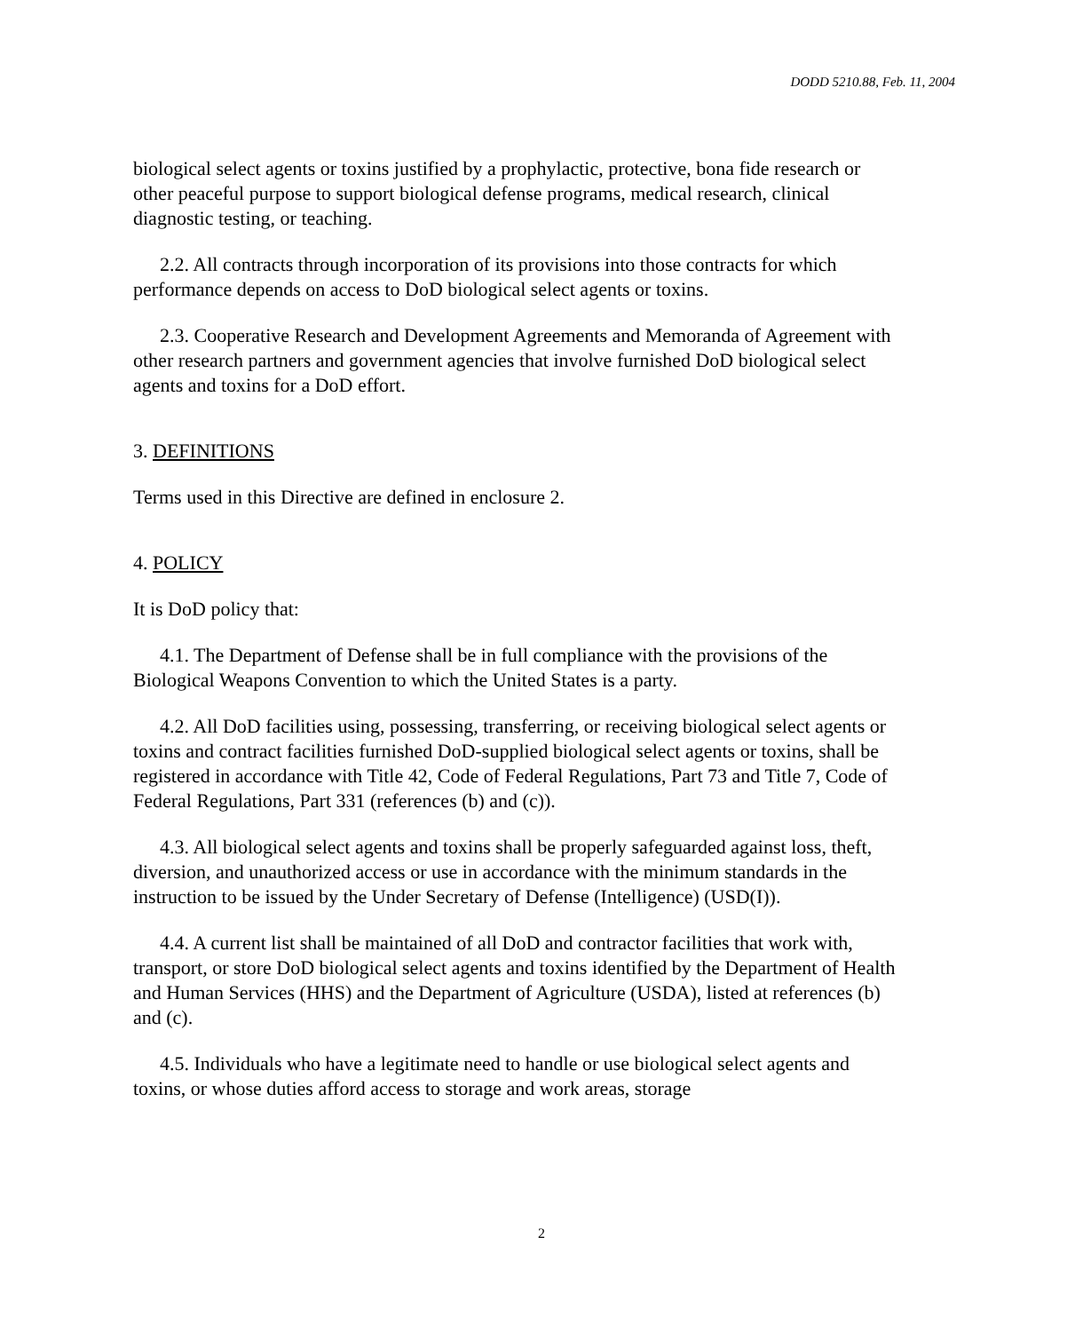DODD 5210.88, Feb. 11, 2004
biological select agents or toxins justified by a prophylactic, protective, bona fide research or other peaceful purpose to support biological defense programs, medical research, clinical diagnostic testing, or teaching.
2.2. All contracts through incorporation of its provisions into those contracts for which performance depends on access to DoD biological select agents or toxins.
2.3. Cooperative Research and Development Agreements and Memoranda of Agreement with other research partners and government agencies that involve furnished DoD biological select agents and toxins for a DoD effort.
3. DEFINITIONS
Terms used in this Directive are defined in enclosure 2.
4. POLICY
It is DoD policy that:
4.1. The Department of Defense shall be in full compliance with the provisions of the Biological Weapons Convention to which the United States is a party.
4.2. All DoD facilities using, possessing, transferring, or receiving biological select agents or toxins and contract facilities furnished DoD-supplied biological select agents or toxins, shall be registered in accordance with Title 42, Code of Federal Regulations, Part 73 and Title 7, Code of Federal Regulations, Part 331 (references (b) and (c)).
4.3. All biological select agents and toxins shall be properly safeguarded against loss, theft, diversion, and unauthorized access or use in accordance with the minimum standards in the instruction to be issued by the Under Secretary of Defense (Intelligence) (USD(I)).
4.4. A current list shall be maintained of all DoD and contractor facilities that work with, transport, or store DoD biological select agents and toxins identified by the Department of Health and Human Services (HHS) and the Department of Agriculture (USDA), listed at references (b) and (c).
4.5. Individuals who have a legitimate need to handle or use biological select agents and toxins, or whose duties afford access to storage and work areas, storage
2